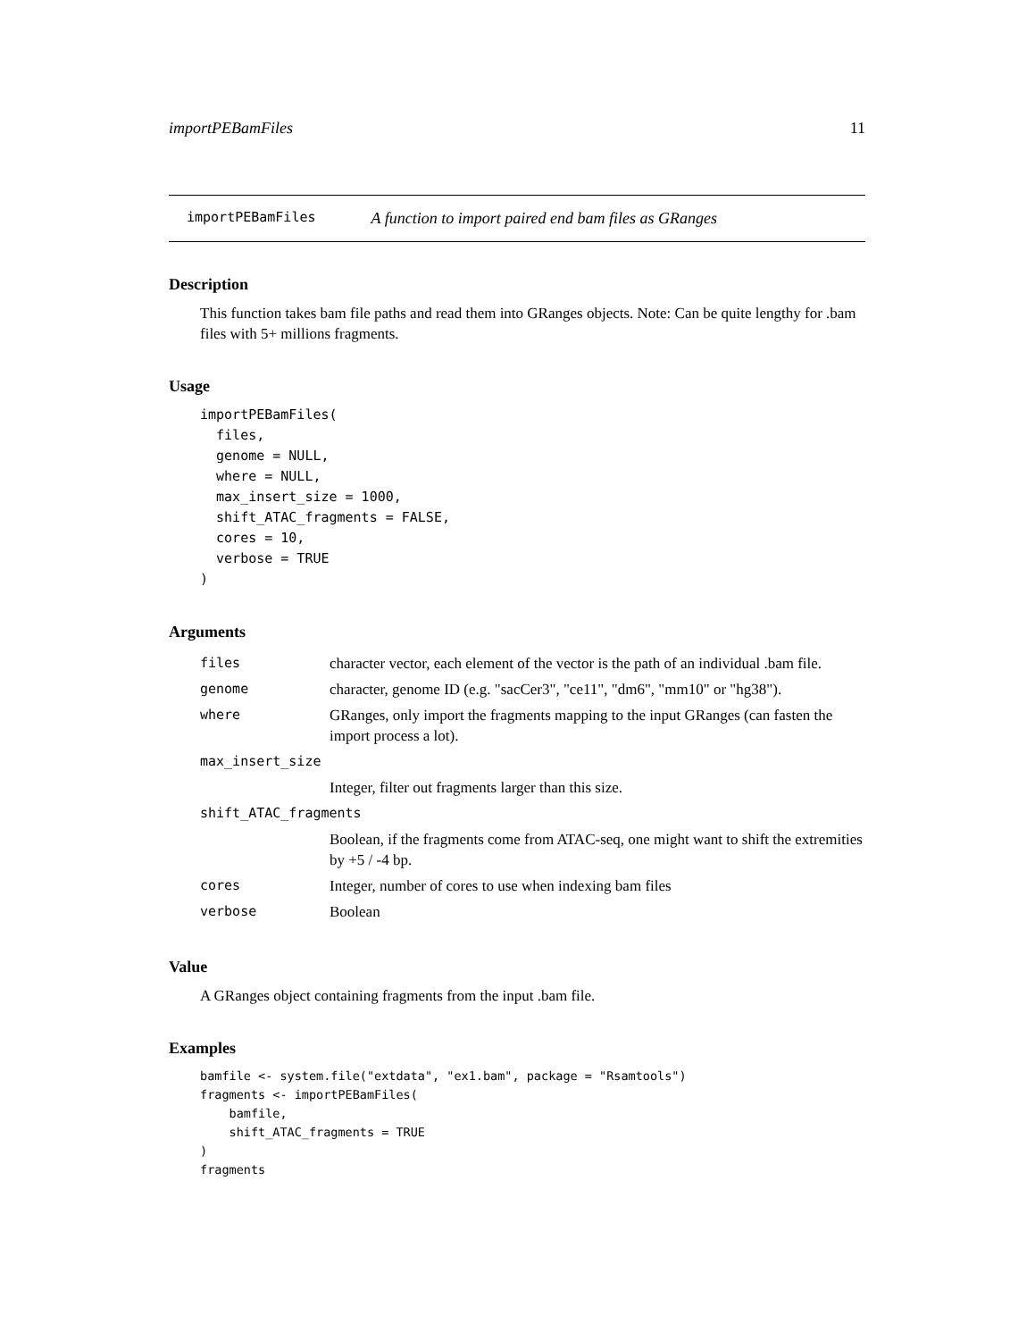importPEBamFiles 11
importPEBamFiles A function to import paired end bam files as GRanges
Description
This function takes bam file paths and read them into GRanges objects. Note: Can be quite lengthy for .bam files with 5+ millions fragments.
Usage
importPEBamFiles(
  files,
  genome = NULL,
  where = NULL,
  max_insert_size = 1000,
  shift_ATAC_fragments = FALSE,
  cores = 10,
  verbose = TRUE
)
Arguments
| files | character vector, each element of the vector is the path of an individual .bam file. |
| genome | character, genome ID (e.g. "sacCer3", "ce11", "dm6", "mm10" or "hg38"). |
| where | GRanges, only import the fragments mapping to the input GRanges (can fasten the import process a lot). |
| max_insert_size | |
| | Integer, filter out fragments larger than this size. |
| shift_ATAC_fragments | |
| | Boolean, if the fragments come from ATAC-seq, one might want to shift the extremities by +5 / -4 bp. |
| cores | Integer, number of cores to use when indexing bam files |
| verbose | Boolean |
Value
A GRanges object containing fragments from the input .bam file.
Examples
bamfile <- system.file("extdata", "ex1.bam", package = "Rsamtools")
fragments <- importPEBamFiles(
    bamfile,
    shift_ATAC_fragments = TRUE
)
fragments